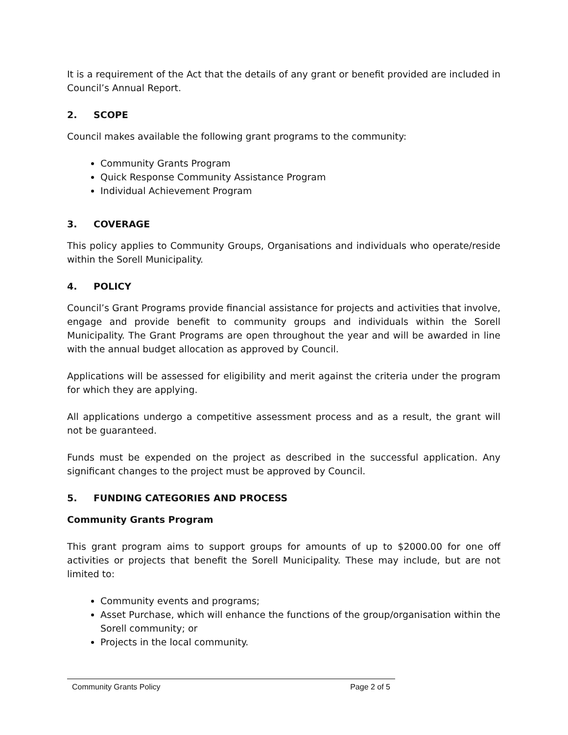It is a requirement of the Act that the details of any grant or benefit provided are included in Council’s Annual Report.
2. SCOPE
Council makes available the following grant programs to the community:
Community Grants Program
Quick Response Community Assistance Program
Individual Achievement Program
3. COVERAGE
This policy applies to Community Groups, Organisations and individuals who operate/reside within the Sorell Municipality.
4. POLICY
Council’s Grant Programs provide financial assistance for projects and activities that involve, engage and provide benefit to community groups and individuals within the Sorell Municipality. The Grant Programs are open throughout the year and will be awarded in line with the annual budget allocation as approved by Council.
Applications will be assessed for eligibility and merit against the criteria under the program for which they are applying.
All applications undergo a competitive assessment process and as a result, the grant will not be guaranteed.
Funds must be expended on the project as described in the successful application. Any significant changes to the project must be approved by Council.
5. FUNDING CATEGORIES AND PROCESS
Community Grants Program
This grant program aims to support groups for amounts of up to $2000.00 for one off activities or projects that benefit the Sorell Municipality. These may include, but are not limited to:
Community events and programs;
Asset Purchase, which will enhance the functions of the group/organisation within the Sorell community; or
Projects in the local community.
Community Grants Policy Page 2 of 5